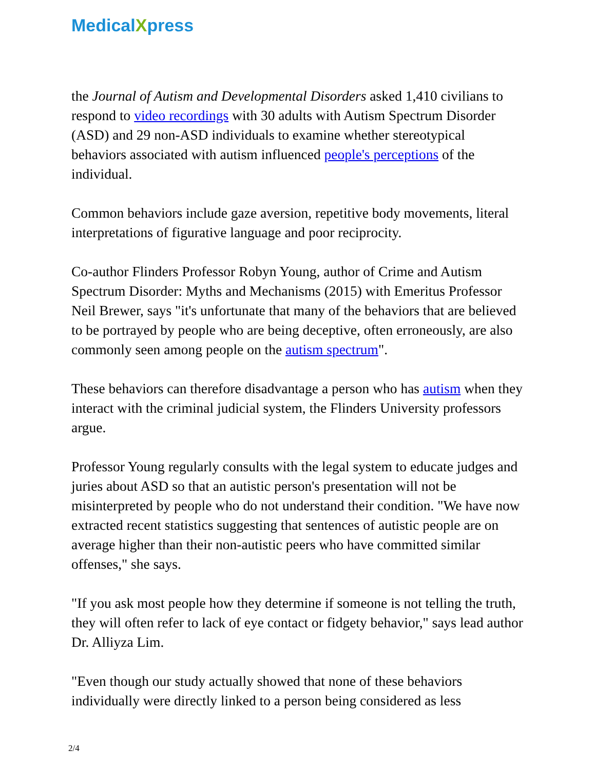MedicalXpress
the Journal of Autism and Developmental Disorders asked 1,410 civilians to respond to video recordings with 30 adults with Autism Spectrum Disorder (ASD) and 29 non-ASD individuals to examine whether stereotypical behaviors associated with autism influenced people's perceptions of the individual.
Common behaviors include gaze aversion, repetitive body movements, literal interpretations of figurative language and poor reciprocity.
Co-author Flinders Professor Robyn Young, author of Crime and Autism Spectrum Disorder: Myths and Mechanisms (2015) with Emeritus Professor Neil Brewer, says "it's unfortunate that many of the behaviors that are believed to be portrayed by people who are being deceptive, often erroneously, are also commonly seen among people on the autism spectrum".
These behaviors can therefore disadvantage a person who has autism when they interact with the criminal judicial system, the Flinders University professors argue.
Professor Young regularly consults with the legal system to educate judges and juries about ASD so that an autistic person's presentation will not be misinterpreted by people who do not understand their condition. "We have now extracted recent statistics suggesting that sentences of autistic people are on average higher than their non-autistic peers who have committed similar offenses," she says.
"If you ask most people how they determine if someone is not telling the truth, they will often refer to lack of eye contact or fidgety behavior," says lead author Dr. Alliyza Lim.
"Even though our study actually showed that none of these behaviors individually were directly linked to a person being considered as less
2/4